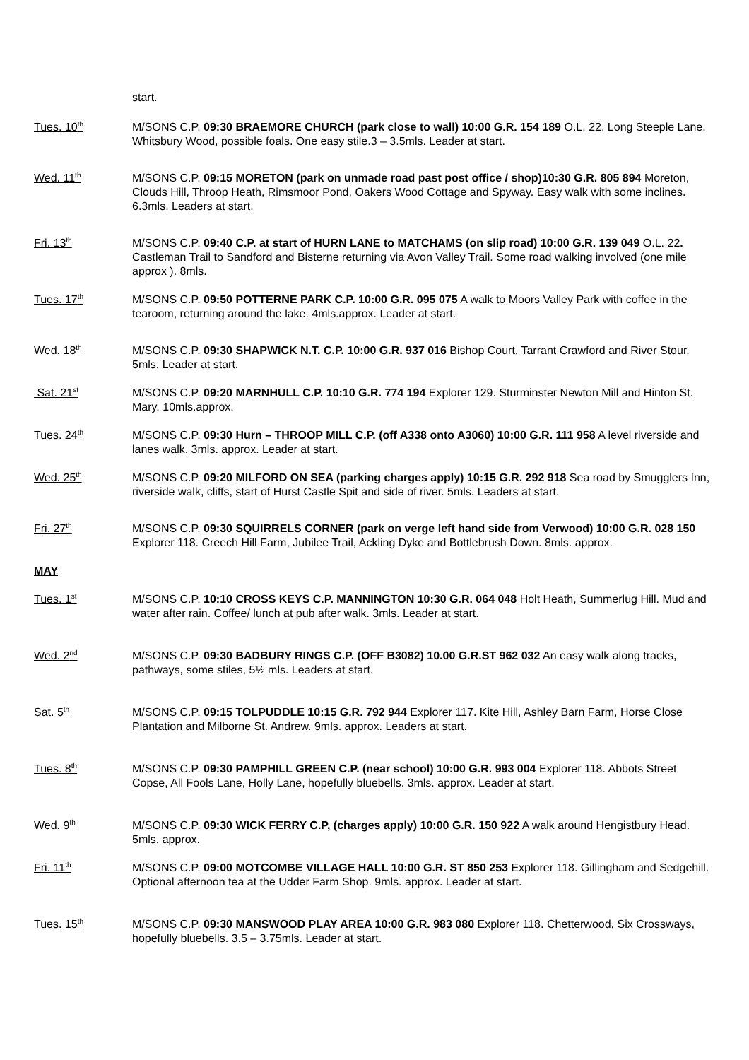start.
Tues. 10<sup>th</sup>
M/SONS C.P. 09:30 BRAEMORE CHURCH (park close to wall) 10:00 G.R. 154 189 O.L. 22. Long Steeple Lane, Whitsbury Wood, possible foals. One easy stile.3 – 3.5mls. Leader at start.
Wed. 11<sup>th</sup>
M/SONS C.P. 09:15 MORETON (park on unmade road past post office / shop)10:30 G.R. 805 894 Moreton, Clouds Hill, Throop Heath, Rimsmoor Pond, Oakers Wood Cottage and Spyway. Easy walk with some inclines. 6.3mls. Leaders at start.
Fri. 13<sup>th</sup>
M/SONS C.P. 09:40 C.P. at start of HURN LANE to MATCHAMS (on slip road) 10:00 G.R. 139 049 O.L. 22. Castleman Trail to Sandford and Bisterne returning via Avon Valley Trail. Some road walking involved (one mile approx ). 8mls.
Tues. 17<sup>th</sup>
M/SONS C.P. 09:50 POTTERNE PARK C.P. 10:00 G.R. 095 075 A walk to Moors Valley Park with coffee in the tearoom, returning around the lake. 4mls.approx. Leader at start.
Wed. 18<sup>th</sup>
M/SONS C.P. 09:30 SHAPWICK N.T. C.P. 10:00 G.R. 937 016 Bishop Court, Tarrant Crawford and River Stour. 5mls. Leader at start.
Sat. 21<sup>st</sup>
M/SONS C.P. 09:20 MARNHULL C.P. 10:10 G.R. 774 194 Explorer 129. Sturminster Newton Mill and Hinton St. Mary. 10mls.approx.
Tues. 24<sup>th</sup>
M/SONS C.P. 09:30 Hurn – THROOP MILL C.P. (off A338 onto A3060) 10:00 G.R. 111 958 A level riverside and lanes walk. 3mls. approx. Leader at start.
Wed. 25<sup>th</sup>
M/SONS C.P. 09:20 MILFORD ON SEA (parking charges apply) 10:15 G.R. 292 918 Sea road by Smugglers Inn, riverside walk, cliffs, start of Hurst Castle Spit and side of river. 5mls. Leaders at start.
Fri. 27<sup>th</sup>
M/SONS C.P. 09:30 SQUIRRELS CORNER (park on verge left hand side from Verwood) 10:00 G.R. 028 150 Explorer 118. Creech Hill Farm, Jubilee Trail, Ackling Dyke and Bottlebrush Down. 8mls. approx.
MAY
Tues. 1<sup>st</sup>
M/SONS C.P. 10:10 CROSS KEYS C.P. MANNINGTON 10:30 G.R. 064 048 Holt Heath, Summerlug Hill. Mud and water after rain. Coffee/ lunch at pub after walk. 3mls. Leader at start.
Wed. 2<sup>nd</sup>
M/SONS C.P. 09:30 BADBURY RINGS C.P. (OFF B3082) 10.00 G.R.ST 962 032 An easy walk along tracks, pathways, some stiles, 5½ mls. Leaders at start.
Sat. 5<sup>th</sup>
M/SONS C.P. 09:15 TOLPUDDLE 10:15 G.R. 792 944 Explorer 117. Kite Hill, Ashley Barn Farm, Horse Close Plantation and Milborne St. Andrew. 9mls. approx. Leaders at start.
Tues. 8<sup>th</sup>
M/SONS C.P. 09:30 PAMPHILL GREEN C.P. (near school) 10:00 G.R. 993 004 Explorer 118. Abbots Street Copse, All Fools Lane, Holly Lane, hopefully bluebells. 3mls. approx. Leader at start.
Wed. 9<sup>th</sup>
M/SONS C.P. 09:30 WICK FERRY C.P, (charges apply) 10:00 G.R. 150 922 A walk around Hengistbury Head. 5mls. approx.
Fri. 11<sup>th</sup>
M/SONS C.P. 09:00 MOTCOMBE VILLAGE HALL 10:00 G.R. ST 850 253 Explorer 118. Gillingham and Sedgehill. Optional afternoon tea at the Udder Farm Shop. 9mls. approx. Leader at start.
Tues. 15<sup>th</sup>
M/SONS C.P. 09:30 MANSWOOD PLAY AREA 10:00 G.R. 983 080 Explorer 118. Chetterwood, Six Crossways, hopefully bluebells. 3.5 – 3.75mls. Leader at start.